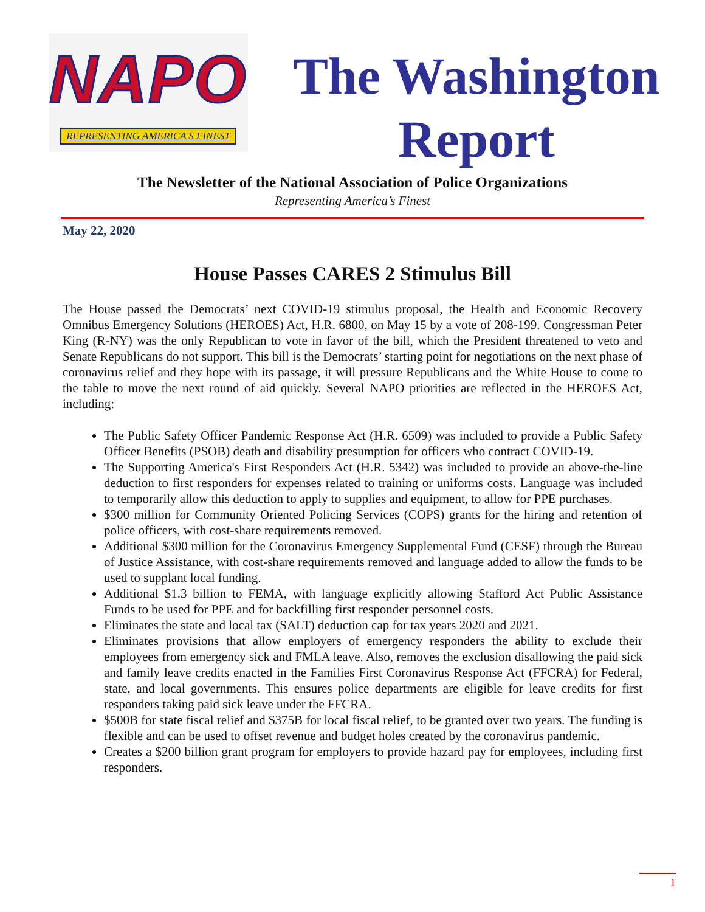NAPO
REPRESENTING AMERICA'S FINEST
The Washington Report
The Newsletter of the National Association of Police Organizations
Representing America’s Finest
May 22, 2020
House Passes CARES 2 Stimulus Bill
The House passed the Democrats’ next COVID-19 stimulus proposal, the Health and Economic Recovery Omnibus Emergency Solutions (HEROES) Act, H.R. 6800, on May 15 by a vote of 208-199. Congressman Peter King (R-NY) was the only Republican to vote in favor of the bill, which the President threatened to veto and Senate Republicans do not support. This bill is the Democrats’ starting point for negotiations on the next phase of coronavirus relief and they hope with its passage, it will pressure Republicans and the White House to come to the table to move the next round of aid quickly. Several NAPO priorities are reflected in the HEROES Act, including:
The Public Safety Officer Pandemic Response Act (H.R. 6509) was included to provide a Public Safety Officer Benefits (PSOB) death and disability presumption for officers who contract COVID-19.
The Supporting America's First Responders Act (H.R. 5342) was included to provide an above-the-line deduction to first responders for expenses related to training or uniforms costs. Language was included to temporarily allow this deduction to apply to supplies and equipment, to allow for PPE purchases.
$300 million for Community Oriented Policing Services (COPS) grants for the hiring and retention of police officers, with cost-share requirements removed.
Additional $300 million for the Coronavirus Emergency Supplemental Fund (CESF) through the Bureau of Justice Assistance, with cost-share requirements removed and language added to allow the funds to be used to supplant local funding.
Additional $1.3 billion to FEMA, with language explicitly allowing Stafford Act Public Assistance Funds to be used for PPE and for backfilling first responder personnel costs.
Eliminates the state and local tax (SALT) deduction cap for tax years 2020 and 2021.
Eliminates provisions that allow employers of emergency responders the ability to exclude their employees from emergency sick and FMLA leave. Also, removes the exclusion disallowing the paid sick and family leave credits enacted in the Families First Coronavirus Response Act (FFCRA) for Federal, state, and local governments. This ensures police departments are eligible for leave credits for first responders taking paid sick leave under the FFCRA.
$500B for state fiscal relief and $375B for local fiscal relief, to be granted over two years. The funding is flexible and can be used to offset revenue and budget holes created by the coronavirus pandemic.
Creates a $200 billion grant program for employers to provide hazard pay for employees, including first responders.
1